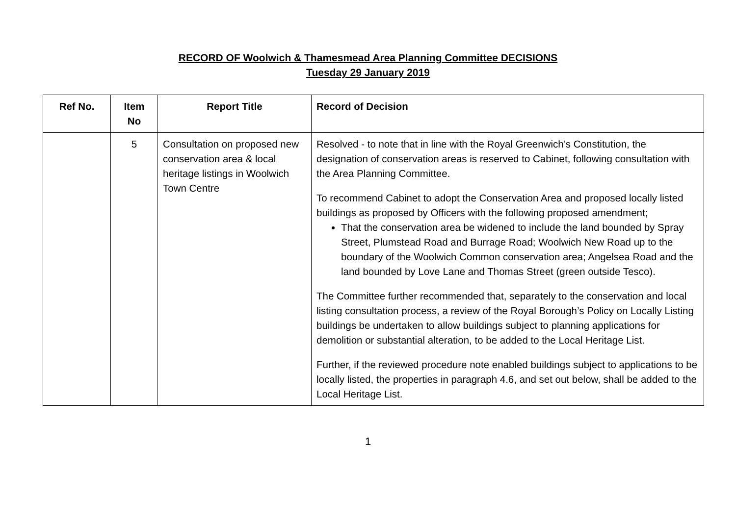RECORD OF Woolwich & Thamesmead Area Planning Committee DECISIONS
Tuesday 29 January 2019
| Ref No. | Item No | Report Title | Record of Decision |
| --- | --- | --- | --- |
| | 5 | Consultation on proposed new conservation area & local heritage listings in Woolwich Town Centre | Resolved - to note that in line with the Royal Greenwich’s Constitution, the designation of conservation areas is reserved to Cabinet, following consultation with the Area Planning Committee. To recommend Cabinet to adopt the Conservation Area and proposed locally listed buildings as proposed by Officers with the following proposed amendment; That the conservation area be widened to include the land bounded by Spray Street, Plumstead Road and Burrage Road; Woolwich New Road up to the boundary of the Woolwich Common conservation area; Angelsea Road and the land bounded by Love Lane and Thomas Street (green outside Tesco). The Committee further recommended that, separately to the conservation and local listing consultation process, a review of the Royal Borough’s Policy on Locally Listing buildings be undertaken to allow buildings subject to planning applications for demolition or substantial alteration, to be added to the Local Heritage List. Further, if the reviewed procedure note enabled buildings subject to applications to be locally listed, the properties in paragraph 4.6, and set out below, shall be added to the Local Heritage List. |
1